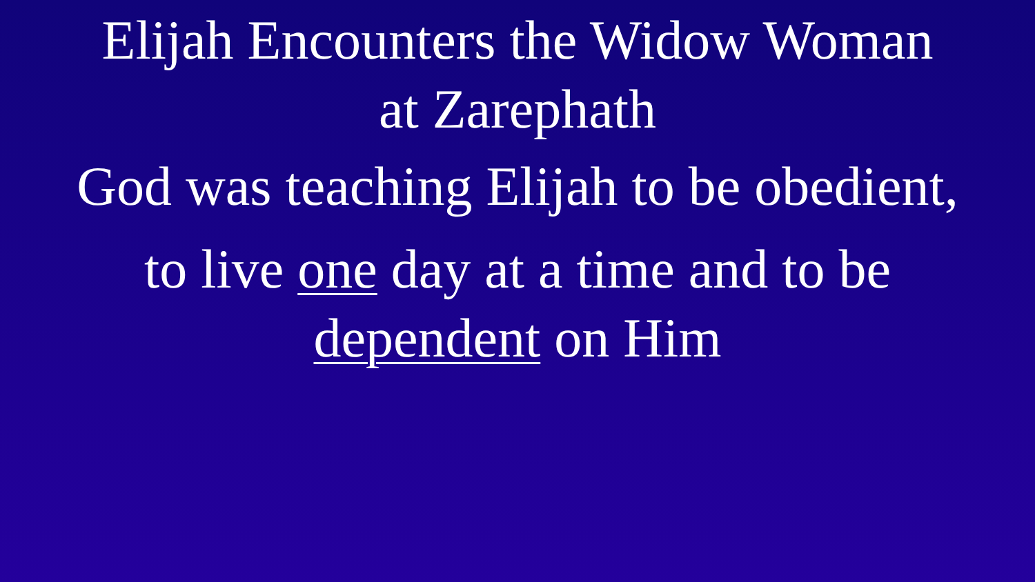Elijah Encounters the Widow Woman
at Zarephath
God was teaching Elijah to be obedient,
to live one day at a time and to be
dependent on Him